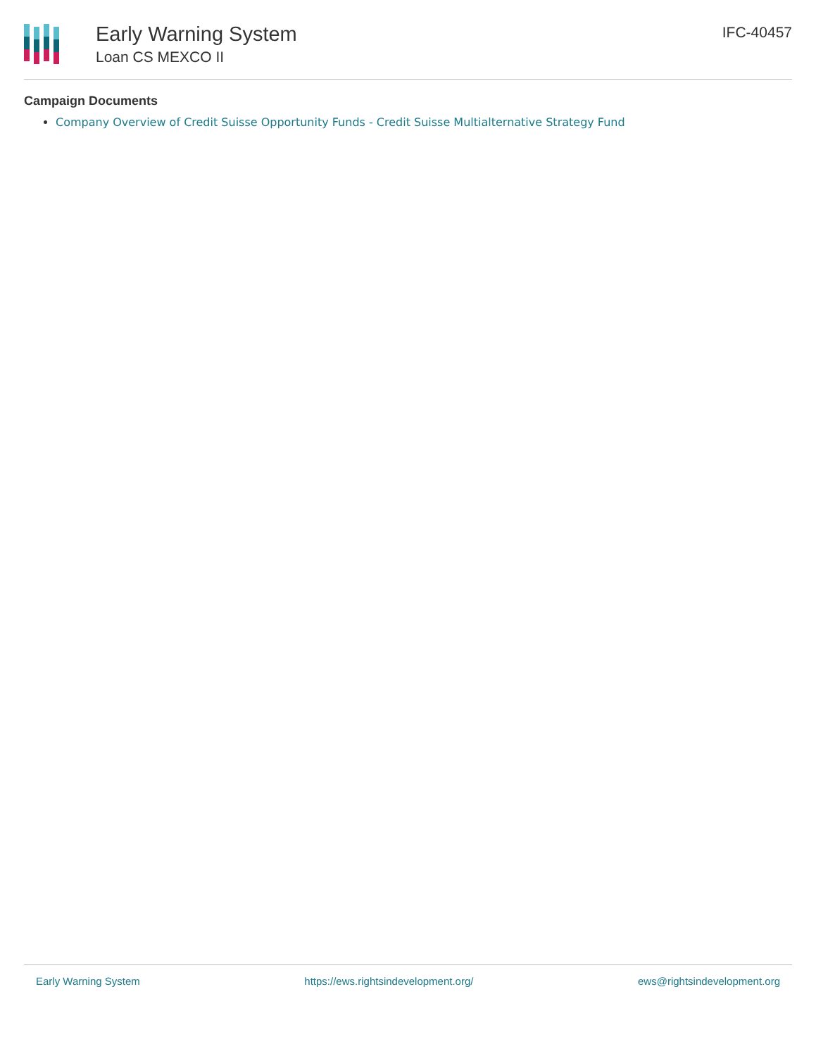Early Warning System
Loan CS MEXCO II
IFC-40457
Campaign Documents
Company Overview of Credit Suisse Opportunity Funds - Credit Suisse Multialternative Strategy Fund
Early Warning System https://ews.rightsindevelopment.org/ ews@rightsindevelopment.org